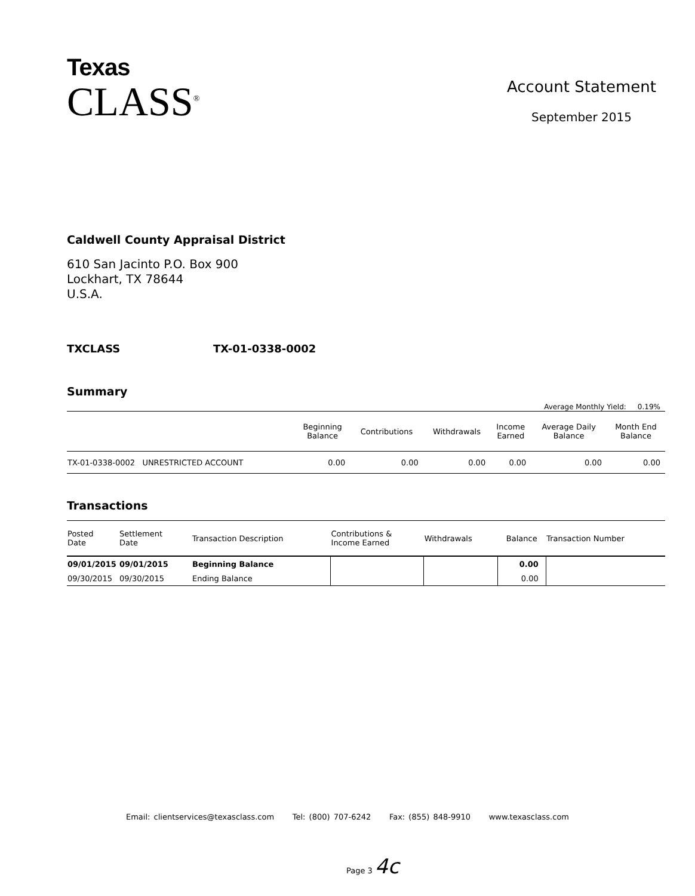Texas
CLASS<sup>®</sup>
Account Statement
September 2015
Caldwell County Appraisal District
610 San Jacinto P.O. Box 900
Lockhart, TX 78644
U.S.A.
TXCLASS TX-01-0338-0002
Summary
Average Monthly Yield: 0.19%
| | Beginning Balance | Contributions | Withdrawals | Income Earned | Average Daily Balance | Month End Balance |
| --- | --- | --- | --- | --- | --- | --- |
| TX-01-0338-0002 UNRESTRICTED ACCOUNT | 0.00 | 0.00 | 0.00 | 0.00 | 0.00 | 0.00 |
Transactions
| Posted Date | Settlement Date | Transaction Description | Contributions & Income Earned | Withdrawals | Balance | Transaction Number |
| --- | --- | --- | --- | --- | --- | --- |
| 09/01/2015 | 09/01/2015 | Beginning Balance | | | 0.00 | |
| 09/30/2015 | 09/30/2015 | Ending Balance | | | 0.00 | |
Email: clientservices@texasclass.com Tel: (800) 707-6242 Fax: (855) 848-9910 www.texasclass.com
Page 3 4c